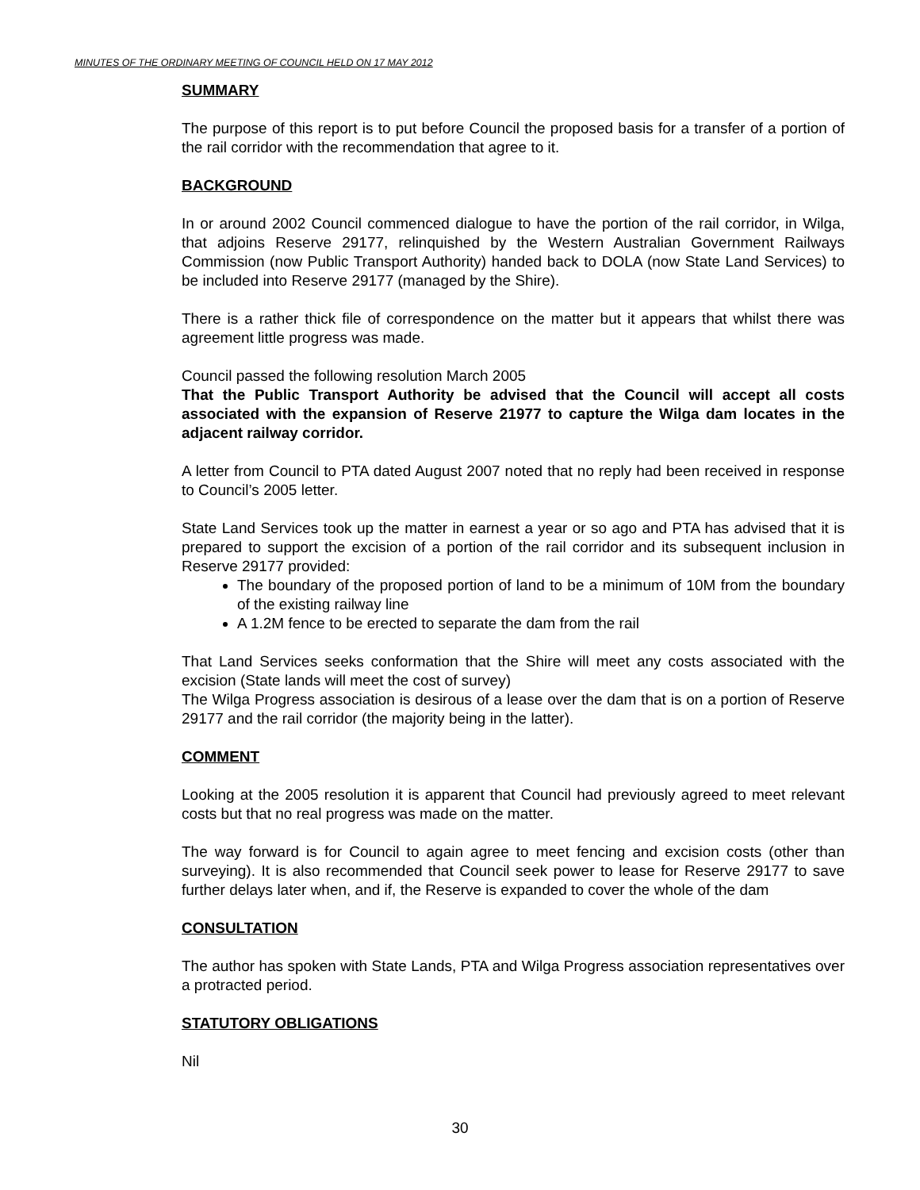MINUTES OF THE ORDINARY MEETING OF COUNCIL HELD ON 17 MAY 2012
SUMMARY
The purpose of this report is to put before Council the proposed basis for a transfer of a portion of the rail corridor with the recommendation that agree to it.
BACKGROUND
In or around 2002 Council commenced dialogue to have the portion of the rail corridor, in Wilga, that adjoins Reserve 29177, relinquished by the Western Australian Government Railways Commission (now Public Transport Authority) handed back to DOLA (now State Land Services) to be included into Reserve 29177 (managed by the Shire).
There is a rather thick file of correspondence on the matter but it appears that whilst there was agreement little progress was made.
Council passed the following resolution March 2005
That the Public Transport Authority be advised that the Council will accept all costs associated with the expansion of Reserve 21977 to capture the Wilga dam locates in the adjacent railway corridor.
A letter from Council to PTA dated August 2007 noted that no reply had been received in response to Council’s 2005 letter.
State Land Services took up the matter in earnest a year or so ago and PTA has advised that it is prepared to support the excision of a portion of the rail corridor and its subsequent inclusion in Reserve 29177 provided:
The boundary of the proposed portion of land to be a minimum of 10M from the boundary of the existing railway line
A 1.2M fence to be erected to separate the dam from the rail
That Land Services seeks conformation that the Shire will meet any costs associated with the excision (State lands will meet the cost of survey)
The Wilga Progress association is desirous of a lease over the dam that is on a portion of Reserve 29177 and the rail corridor (the majority being in the latter).
COMMENT
Looking at the 2005 resolution it is apparent that Council had previously agreed to meet relevant costs but that no real progress was made on the matter.
The way forward is for Council to again agree to meet fencing and excision costs (other than surveying). It is also recommended that Council seek power to lease for Reserve 29177 to save further delays later when, and if, the Reserve is expanded to cover the whole of the dam
CONSULTATION
The author has spoken with State Lands, PTA and Wilga Progress association representatives over a protracted period.
STATUTORY OBLIGATIONS
Nil
30